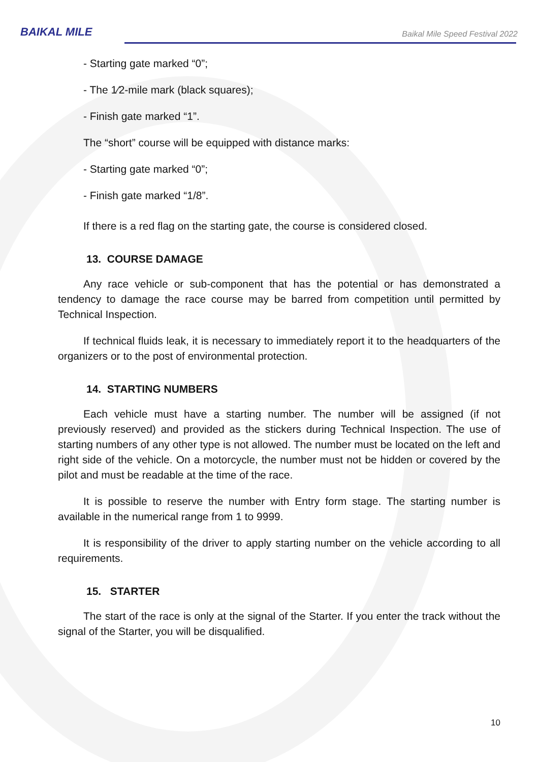BAIKAL MILE
Baikal Mile Speed Festival 2022
- Starting gate marked “0”;
- The 1⁄2-mile mark (black squares);
- Finish gate marked “1”.
The “short” course will be equipped with distance marks:
- Starting gate marked “0”;
- Finish gate marked “1/8”.
If there is a red flag on the starting gate, the course is considered closed.
13. COURSE DAMAGE
Any race vehicle or sub-component that has the potential or has demonstrated a tendency to damage the race course may be barred from competition until permitted by Technical Inspection.
If technical fluids leak, it is necessary to immediately report it to the headquarters of the organizers or to the post of environmental protection.
14. STARTING NUMBERS
Each vehicle must have a starting number. The number will be assigned (if not previously reserved) and provided as the stickers during Technical Inspection. The use of starting numbers of any other type is not allowed. The number must be located on the left and right side of the vehicle. On a motorcycle, the number must not be hidden or covered by the pilot and must be readable at the time of the race.
It is possible to reserve the number with Entry form stage. The starting number is available in the numerical range from 1 to 9999.
It is responsibility of the driver to apply starting number on the vehicle according to all requirements.
15. STARTER
The start of the race is only at the signal of the Starter. If you enter the track without the signal of the Starter, you will be disqualified.
10